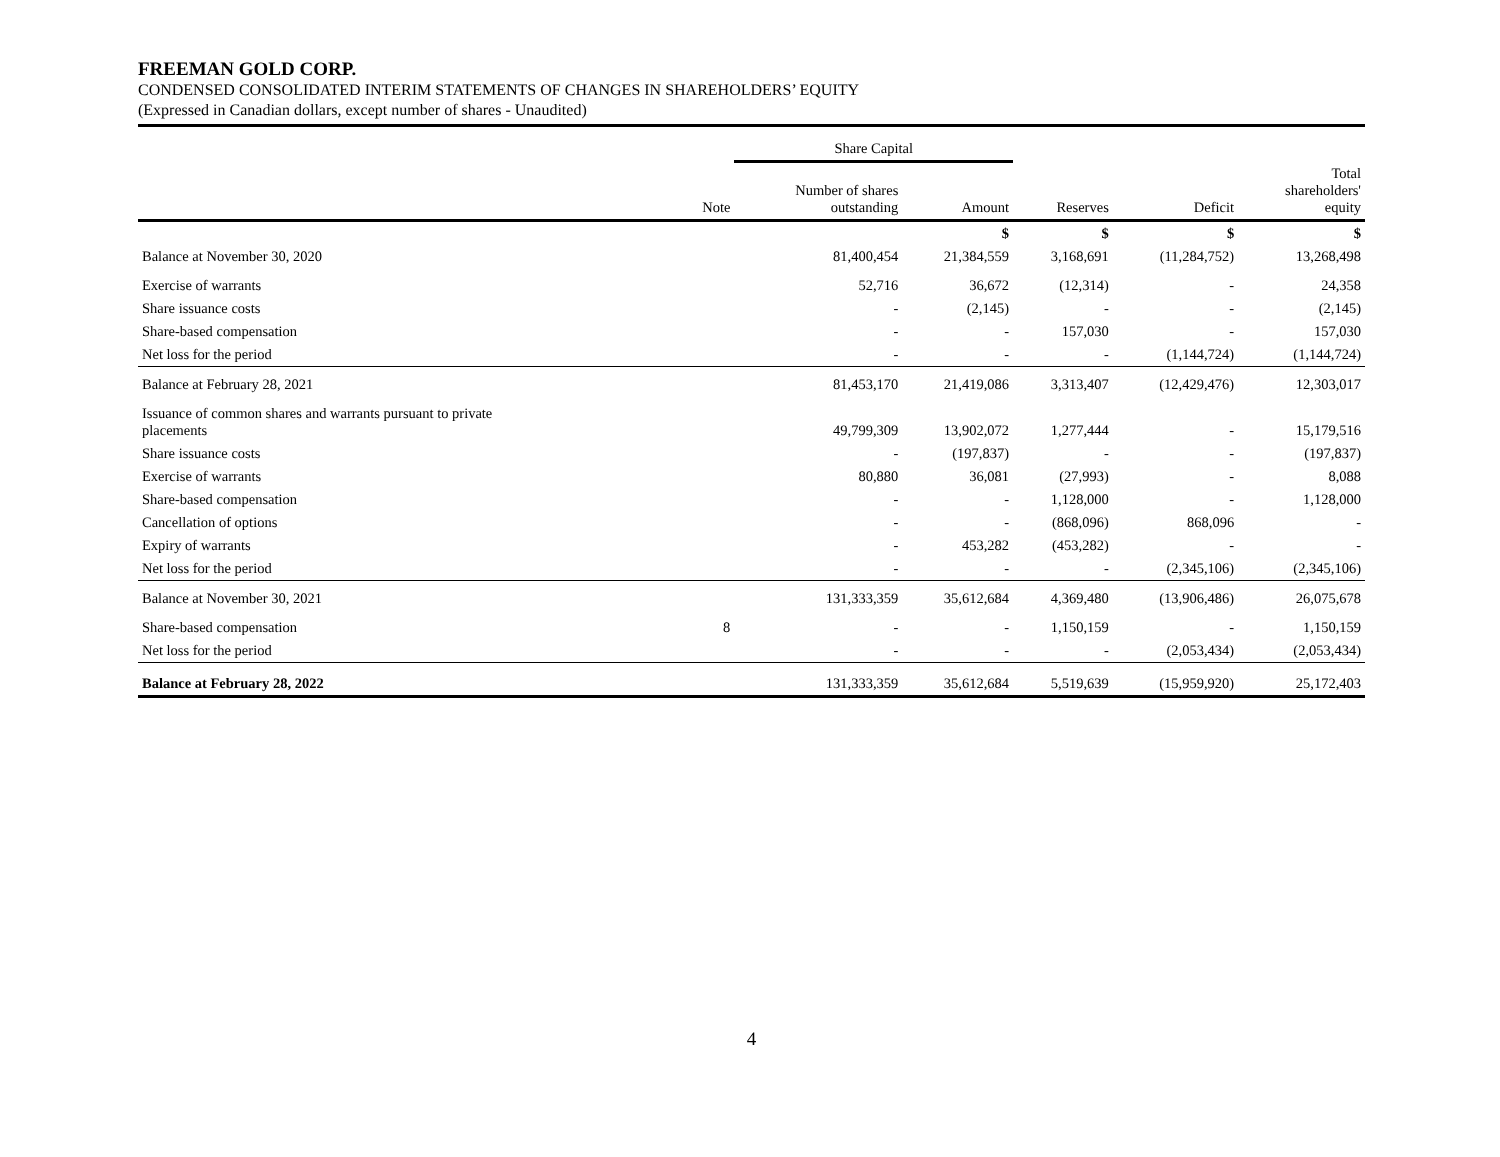FREEMAN GOLD CORP.
CONDENSED CONSOLIDATED INTERIM STATEMENTS OF CHANGES IN SHAREHOLDERS’ EQUITY
(Expressed in Canadian dollars, except number of shares - Unaudited)
| | | Share Capital | | | | |
| --- | --- | --- | --- | --- | --- | --- |
| | Note | Number of shares outstanding | Amount | Reserves | Deficit | Total shareholders' equity |
| | | | $ | $ | $ | $ |
| Balance at November 30, 2020 | | 81,400,454 | 21,384,559 | 3,168,691 | (11,284,752) | 13,268,498 |
| Exercise of warrants | | 52,716 | 36,672 | (12,314) | - | 24,358 |
| Share issuance costs | | - | (2,145) | - | - | (2,145) |
| Share-based compensation | | - | - | 157,030 | - | 157,030 |
| Net loss for the period | | - | - | - | (1,144,724) | (1,144,724) |
| Balance at February 28, 2021 | | 81,453,170 | 21,419,086 | 3,313,407 | (12,429,476) | 12,303,017 |
| Issuance of common shares and warrants pursuant to private placements | | 49,799,309 | 13,902,072 | 1,277,444 | - | 15,179,516 |
| Share issuance costs | | - | (197,837) | - | - | (197,837) |
| Exercise of warrants | | 80,880 | 36,081 | (27,993) | - | 8,088 |
| Share-based compensation | | - | - | 1,128,000 | - | 1,128,000 |
| Cancellation of options | | - | - | (868,096) | 868,096 | - |
| Expiry of warrants | | - | 453,282 | (453,282) | - | - |
| Net loss for the period | | - | - | - | (2,345,106) | (2,345,106) |
| Balance at November 30, 2021 | | 131,333,359 | 35,612,684 | 4,369,480 | (13,906,486) | 26,075,678 |
| Share-based compensation | 8 | - | - | 1,150,159 | - | 1,150,159 |
| Net loss for the period | | - | - | - | (2,053,434) | (2,053,434) |
| Balance at February 28, 2022 | | 131,333,359 | 35,612,684 | 5,519,639 | (15,959,920) | 25,172,403 |
4